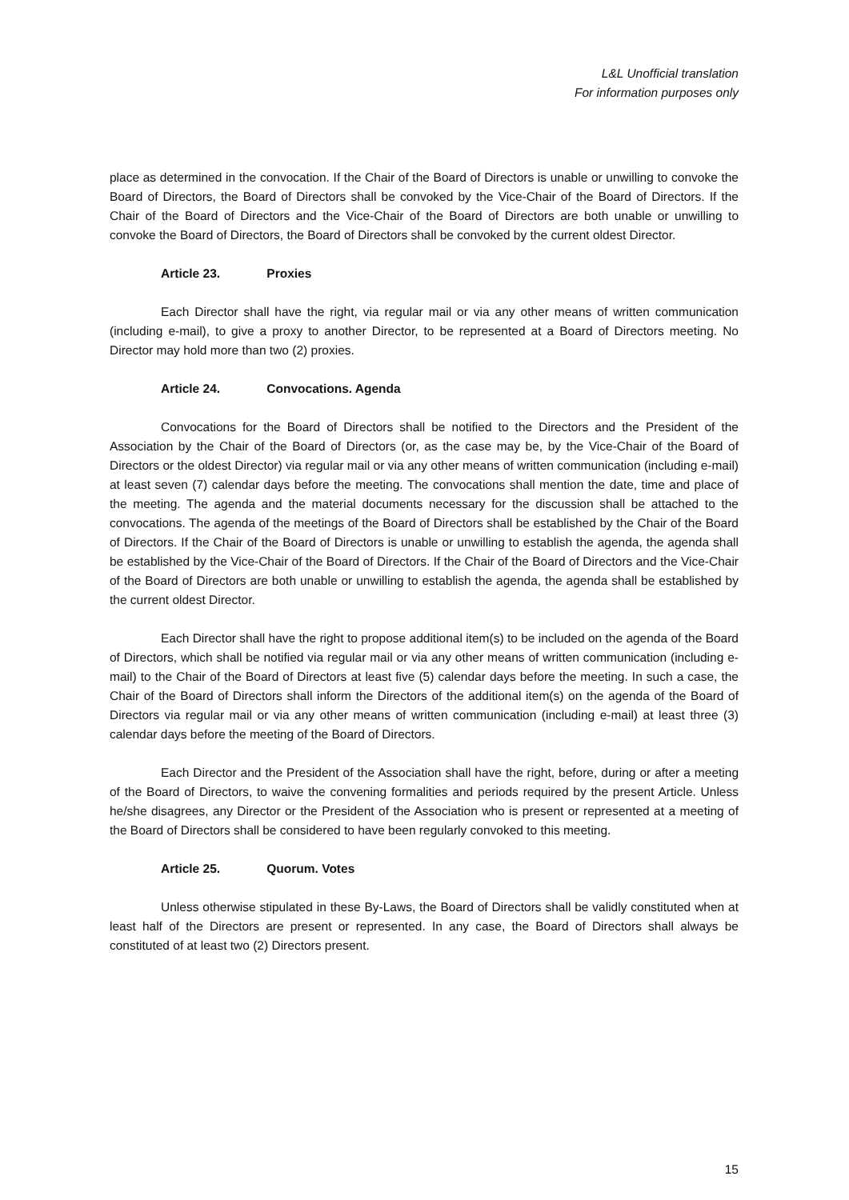L&L Unofficial translation
For information purposes only
place as determined in the convocation. If the Chair of the Board of Directors is unable or unwilling to convoke the Board of Directors, the Board of Directors shall be convoked by the Vice-Chair of the Board of Directors. If the Chair of the Board of Directors and the Vice-Chair of the Board of Directors are both unable or unwilling to convoke the Board of Directors, the Board of Directors shall be convoked by the current oldest Director.
Article 23. Proxies
Each Director shall have the right, via regular mail or via any other means of written communication (including e-mail), to give a proxy to another Director, to be represented at a Board of Directors meeting. No Director may hold more than two (2) proxies.
Article 24. Convocations. Agenda
Convocations for the Board of Directors shall be notified to the Directors and the President of the Association by the Chair of the Board of Directors (or, as the case may be, by the Vice-Chair of the Board of Directors or the oldest Director) via regular mail or via any other means of written communication (including e-mail) at least seven (7) calendar days before the meeting. The convocations shall mention the date, time and place of the meeting. The agenda and the material documents necessary for the discussion shall be attached to the convocations. The agenda of the meetings of the Board of Directors shall be established by the Chair of the Board of Directors. If the Chair of the Board of Directors is unable or unwilling to establish the agenda, the agenda shall be established by the Vice-Chair of the Board of Directors. If the Chair of the Board of Directors and the Vice-Chair of the Board of Directors are both unable or unwilling to establish the agenda, the agenda shall be established by the current oldest Director.
Each Director shall have the right to propose additional item(s) to be included on the agenda of the Board of Directors, which shall be notified via regular mail or via any other means of written communication (including e-mail) to the Chair of the Board of Directors at least five (5) calendar days before the meeting. In such a case, the Chair of the Board of Directors shall inform the Directors of the additional item(s) on the agenda of the Board of Directors via regular mail or via any other means of written communication (including e-mail) at least three (3) calendar days before the meeting of the Board of Directors.
Each Director and the President of the Association shall have the right, before, during or after a meeting of the Board of Directors, to waive the convening formalities and periods required by the present Article. Unless he/she disagrees, any Director or the President of the Association who is present or represented at a meeting of the Board of Directors shall be considered to have been regularly convoked to this meeting.
Article 25. Quorum. Votes
Unless otherwise stipulated in these By-Laws, the Board of Directors shall be validly constituted when at least half of the Directors are present or represented. In any case, the Board of Directors shall always be constituted of at least two (2) Directors present.
15